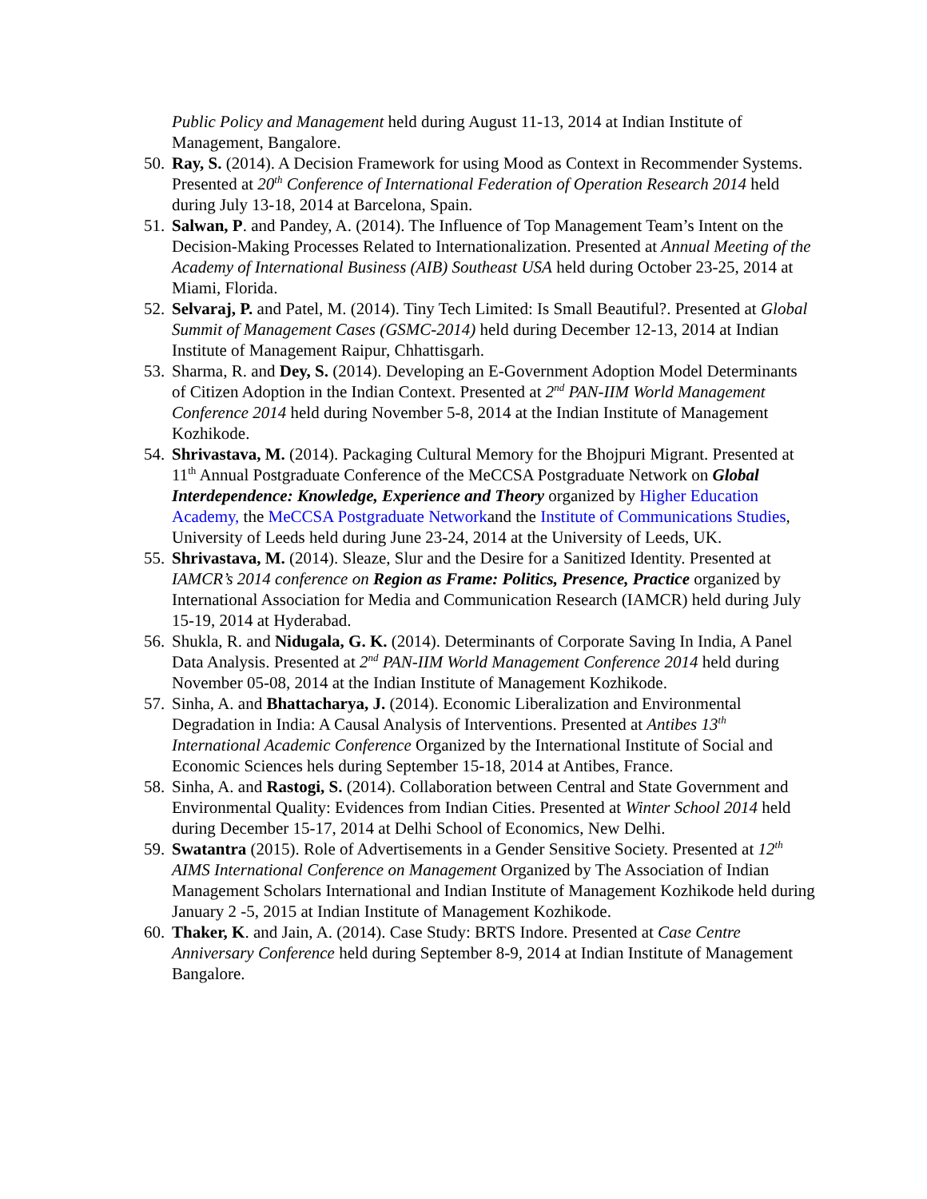Public Policy and Management held during August 11-13, 2014 at Indian Institute of Management, Bangalore.
50.
Ray, S. (2014). A Decision Framework for using Mood as Context in Recommender Systems. Presented at 20<sup>th</sup> Conference of International Federation of Operation Research 2014 held during July 13-18, 2014 at Barcelona, Spain.
51.
Salwan, P. and Pandey, A. (2014). The Influence of Top Management Team’s Intent on the Decision-Making Processes Related to Internationalization. Presented at Annual Meeting of the Academy of International Business (AIB) Southeast USA held during October 23-25, 2014 at Miami, Florida.
52.
Selvaraj, P. and Patel, M. (2014). Tiny Tech Limited: Is Small Beautiful?. Presented at Global Summit of Management Cases (GSMC-2014) held during December 12-13, 2014 at Indian Institute of Management Raipur, Chhattisgarh.
53.
Sharma, R. and Dey, S. (2014). Developing an E-Government Adoption Model Determinants of Citizen Adoption in the Indian Context. Presented at 2<sup>nd</sup> PAN-IIM World Management Conference 2014 held during November 5-8, 2014 at the Indian Institute of Management Kozhikode.
54.
Shrivastava, M. (2014). Packaging Cultural Memory for the Bhojpuri Migrant. Presented at 11<sup>th</sup> Annual Postgraduate Conference of the MeCCSA Postgraduate Network on Global Interdependence: Knowledge, Experience and Theory organized by Higher Education Academy, the MeCCSA Postgraduate Networkand the Institute of Communications Studies, University of Leeds held during June 23-24, 2014 at the University of Leeds, UK.
55.
Shrivastava, M. (2014). Sleaze, Slur and the Desire for a Sanitized Identity. Presented at IAMCR’s 2014 conference on Region as Frame: Politics, Presence, Practice organized by International Association for Media and Communication Research (IAMCR) held during July 15-19, 2014 at Hyderabad.
56.
Shukla, R. and Nidugala, G. K. (2014). Determinants of Corporate Saving In India, A Panel Data Analysis. Presented at 2<sup>nd</sup> PAN-IIM World Management Conference 2014 held during November 05-08, 2014 at the Indian Institute of Management Kozhikode.
57.
Sinha, A. and Bhattacharya, J. (2014). Economic Liberalization and Environmental Degradation in India: A Causal Analysis of Interventions. Presented at Antibes 13<sup>th</sup> International Academic Conference Organized by the International Institute of Social and Economic Sciences hels during September 15-18, 2014 at Antibes, France.
58.
Sinha, A. and Rastogi, S. (2014). Collaboration between Central and State Government and Environmental Quality: Evidences from Indian Cities. Presented at Winter School 2014 held during December 15-17, 2014 at Delhi School of Economics, New Delhi.
59.
Swatantra (2015). Role of Advertisements in a Gender Sensitive Society. Presented at 12<sup>th</sup> AIMS International Conference on Management Organized by The Association of Indian Management Scholars International and Indian Institute of Management Kozhikode held during January 2 -5, 2015 at Indian Institute of Management Kozhikode.
60.
Thaker, K. and Jain, A. (2014). Case Study: BRTS Indore. Presented at Case Centre Anniversary Conference held during September 8-9, 2014 at Indian Institute of Management Bangalore.